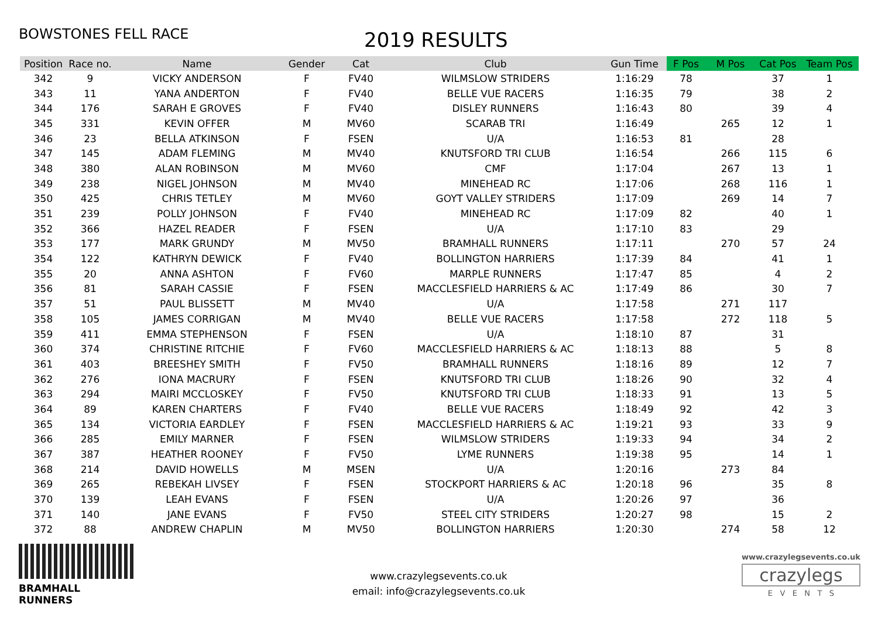BOWSTONES FELL RACE
2019 RESULTS
| Position | Race no. | Name | Gender | Cat | Club | Gun Time | F Pos | M Pos | Cat Pos | Team Pos |
| --- | --- | --- | --- | --- | --- | --- | --- | --- | --- | --- |
| 342 | 9 | VICKY ANDERSON | F | FV40 | WILMSLOW STRIDERS | 1:16:29 | 78 | | 37 | 1 |
| 343 | 11 | YANA ANDERTON | F | FV40 | BELLE VUE RACERS | 1:16:35 | 79 | | 38 | 2 |
| 344 | 176 | SARAH E GROVES | F | FV40 | DISLEY RUNNERS | 1:16:43 | 80 | | 39 | 4 |
| 345 | 331 | KEVIN OFFER | M | MV60 | SCARAB TRI | 1:16:49 | | 265 | 12 | 1 |
| 346 | 23 | BELLA ATKINSON | F | FSEN | U/A | 1:16:53 | 81 | | 28 | |
| 347 | 145 | ADAM FLEMING | M | MV40 | KNUTSFORD TRI CLUB | 1:16:54 | | 266 | 115 | 6 |
| 348 | 380 | ALAN ROBINSON | M | MV60 | CMF | 1:17:04 | | 267 | 13 | 1 |
| 349 | 238 | NIGEL JOHNSON | M | MV40 | MINEHEAD RC | 1:17:06 | | 268 | 116 | 1 |
| 350 | 425 | CHRIS TETLEY | M | MV60 | GOYT VALLEY STRIDERS | 1:17:09 | | 269 | 14 | 7 |
| 351 | 239 | POLLY JOHNSON | F | FV40 | MINEHEAD RC | 1:17:09 | 82 | | 40 | 1 |
| 352 | 366 | HAZEL READER | F | FSEN | U/A | 1:17:10 | 83 | | 29 | |
| 353 | 177 | MARK GRUNDY | M | MV50 | BRAMHALL RUNNERS | 1:17:11 | | 270 | 57 | 24 |
| 354 | 122 | KATHRYN DEWICK | F | FV40 | BOLLINGTON HARRIERS | 1:17:39 | 84 | | 41 | 1 |
| 355 | 20 | ANNA ASHTON | F | FV60 | MARPLE RUNNERS | 1:17:47 | 85 | | 4 | 2 |
| 356 | 81 | SARAH CASSIE | F | FSEN | MACCLESFIELD HARRIERS & AC | 1:17:49 | 86 | | 30 | 7 |
| 357 | 51 | PAUL BLISSETT | M | MV40 | U/A | 1:17:58 | | 271 | 117 | |
| 358 | 105 | JAMES CORRIGAN | M | MV40 | BELLE VUE RACERS | 1:17:58 | | 272 | 118 | 5 |
| 359 | 411 | EMMA STEPHENSON | F | FSEN | U/A | 1:18:10 | 87 | | 31 | |
| 360 | 374 | CHRISTINE RITCHIE | F | FV60 | MACCLESFIELD HARRIERS & AC | 1:18:13 | 88 | | 5 | 8 |
| 361 | 403 | BREESHEY SMITH | F | FV50 | BRAMHALL RUNNERS | 1:18:16 | 89 | | 12 | 7 |
| 362 | 276 | IONA MACRURY | F | FSEN | KNUTSFORD TRI CLUB | 1:18:26 | 90 | | 32 | 4 |
| 363 | 294 | MAIRI MCCLOSKEY | F | FV50 | KNUTSFORD TRI CLUB | 1:18:33 | 91 | | 13 | 5 |
| 364 | 89 | KAREN CHARTERS | F | FV40 | BELLE VUE RACERS | 1:18:49 | 92 | | 42 | 3 |
| 365 | 134 | VICTORIA EARDLEY | F | FSEN | MACCLESFIELD HARRIERS & AC | 1:19:21 | 93 | | 33 | 9 |
| 366 | 285 | EMILY MARNER | F | FSEN | WILMSLOW STRIDERS | 1:19:33 | 94 | | 34 | 2 |
| 367 | 387 | HEATHER ROONEY | F | FV50 | LYME RUNNERS | 1:19:38 | 95 | | 14 | 1 |
| 368 | 214 | DAVID HOWELLS | M | MSEN | U/A | 1:20:16 | | 273 | 84 | |
| 369 | 265 | REBEKAH LIVSEY | F | FSEN | STOCKPORT HARRIERS & AC | 1:20:18 | 96 | | 35 | 8 |
| 370 | 139 | LEAH EVANS | F | FSEN | U/A | 1:20:26 | 97 | | 36 | |
| 371 | 140 | JANE EVANS | F | FV50 | STEEL CITY STRIDERS | 1:20:27 | 98 | | 15 | 2 |
| 372 | 88 | ANDREW CHAPLIN | M | MV50 | BOLLINGTON HARRIERS | 1:20:30 | | 274 | 58 | 12 |
BRAMHALL RUNNERS
www.crazylegsevents.co.uk
email: info@crazylegsevents.co.uk
www.crazylegsevents.co.uk
crazylegs
E V E N T S